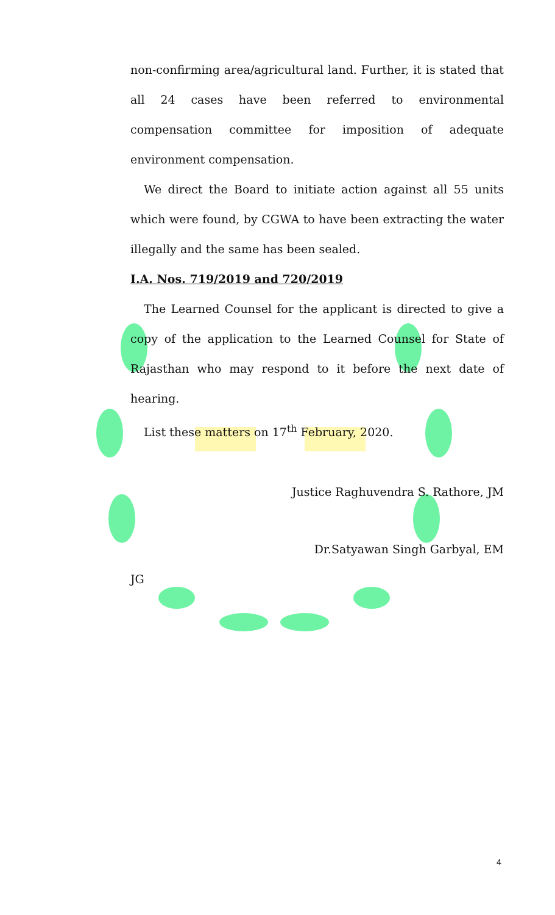non-confirming area/agricultural land. Further, it is stated that all 24 cases have been referred to environmental compensation committee for imposition of adequate environment compensation.
We direct the Board to initiate action against all 55 units which were found, by CGWA to have been extracting the water illegally and the same has been sealed.
I.A. Nos. 719/2019 and 720/2019
The Learned Counsel for the applicant is directed to give a copy of the application to the Learned Counsel for State of Rajasthan who may respond to it before the next date of hearing.
List these matters on 17<sup>th</sup> February, 2020.
Justice Raghuvendra S. Rathore, JM
Dr.Satyawan Singh Garbyal, EM
JG
4